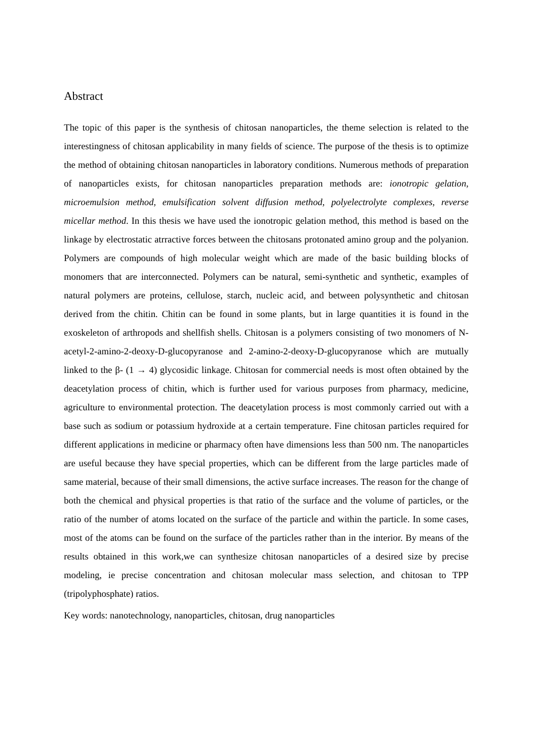Abstract
The topic of this paper is the synthesis of chitosan nanoparticles, the theme selection is related to the interestingness of chitosan applicability in many fields of science. The purpose of the thesis is to optimize the method of obtaining chitosan nanoparticles in laboratory conditions. Numerous methods of preparation of nanoparticles exists, for chitosan nanoparticles preparation methods are: ionotropic gelation, microemulsion method, emulsification solvent diffusion method, polyelectrolyte complexes, reverse micellar method. In this thesis we have used the ionotropic gelation method, this method is based on the linkage by electrostatic atrractive forces between the chitosans protonated amino group and the polyanion. Polymers are compounds of high molecular weight which are made of the basic building blocks of monomers that are interconnected. Polymers can be natural, semi-synthetic and synthetic, examples of natural polymers are proteins, cellulose, starch, nucleic acid, and between polysynthetic and chitosan derived from the chitin. Chitin can be found in some plants, but in large quantities it is found in the exoskeleton of arthropods and shellfish shells. Chitosan is a polymers consisting of two monomers of N-acetyl-2-amino-2-deoxy-D-glucopyranose and 2-amino-2-deoxy-D-glucopyranose which are mutually linked to the β- (1 → 4) glycosidic linkage. Chitosan for commercial needs is most often obtained by the deacetylation process of chitin, which is further used for various purposes from pharmacy, medicine, agriculture to environmental protection. The deacetylation process is most commonly carried out with a base such as sodium or potassium hydroxide at a certain temperature. Fine chitosan particles required for different applications in medicine or pharmacy often have dimensions less than 500 nm. The nanoparticles are useful because they have special properties, which can be different from the large particles made of same material, because of their small dimensions, the active surface increases. The reason for the change of both the chemical and physical properties is that ratio of the surface and the volume of particles, or the ratio of the number of atoms located on the surface of the particle and within the particle. In some cases, most of the atoms can be found on the surface of the particles rather than in the interior. By means of the results obtained in this work,we can synthesize chitosan nanoparticles of a desired size by precise modeling, ie precise concentration and chitosan molecular mass selection, and chitosan to TPP (tripolyphosphate) ratios.
Key words: nanotechnology, nanoparticles, chitosan, drug nanoparticles